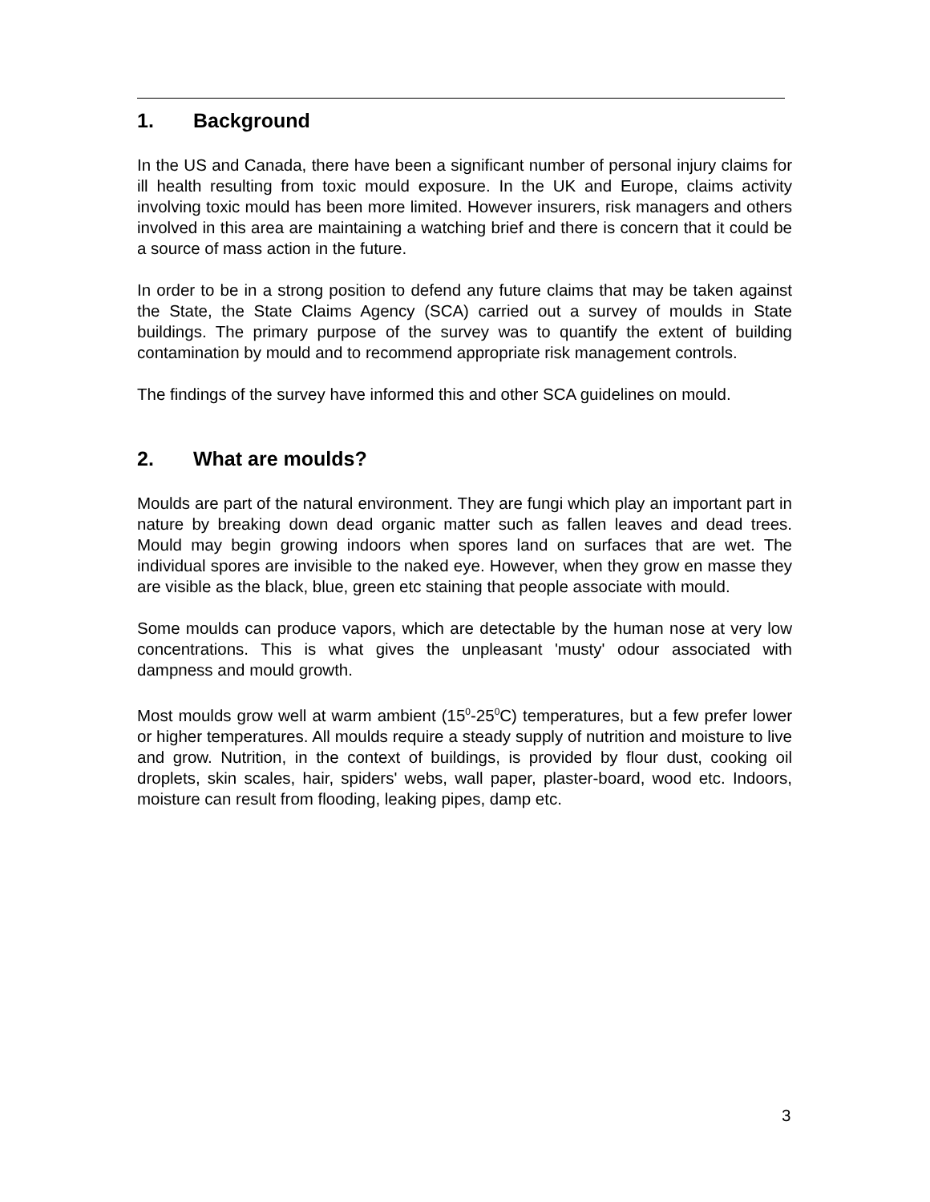1. Background
In the US and Canada, there have been a significant number of personal injury claims for ill health resulting from toxic mould exposure. In the UK and Europe, claims activity involving toxic mould has been more limited. However insurers, risk managers and others involved in this area are maintaining a watching brief and there is concern that it could be a source of mass action in the future.
In order to be in a strong position to defend any future claims that may be taken against the State, the State Claims Agency (SCA) carried out a survey of moulds in State buildings. The primary purpose of the survey was to quantify the extent of building contamination by mould and to recommend appropriate risk management controls.
The findings of the survey have informed this and other SCA guidelines on mould.
2. What are moulds?
Moulds are part of the natural environment. They are fungi which play an important part in nature by breaking down dead organic matter such as fallen leaves and dead trees. Mould may begin growing indoors when spores land on surfaces that are wet. The individual spores are invisible to the naked eye. However, when they grow en masse they are visible as the black, blue, green etc staining that people associate with mould.
Some moulds can produce vapors, which are detectable by the human nose at very low concentrations. This is what gives the unpleasant 'musty' odour associated with dampness and mould growth.
Most moulds grow well at warm ambient (15<sup>0</sup>-25<sup>0</sup>C) temperatures, but a few prefer lower or higher temperatures. All moulds require a steady supply of nutrition and moisture to live and grow. Nutrition, in the context of buildings, is provided by flour dust, cooking oil droplets, skin scales, hair, spiders' webs, wall paper, plaster-board, wood etc. Indoors, moisture can result from flooding, leaking pipes, damp etc.
3